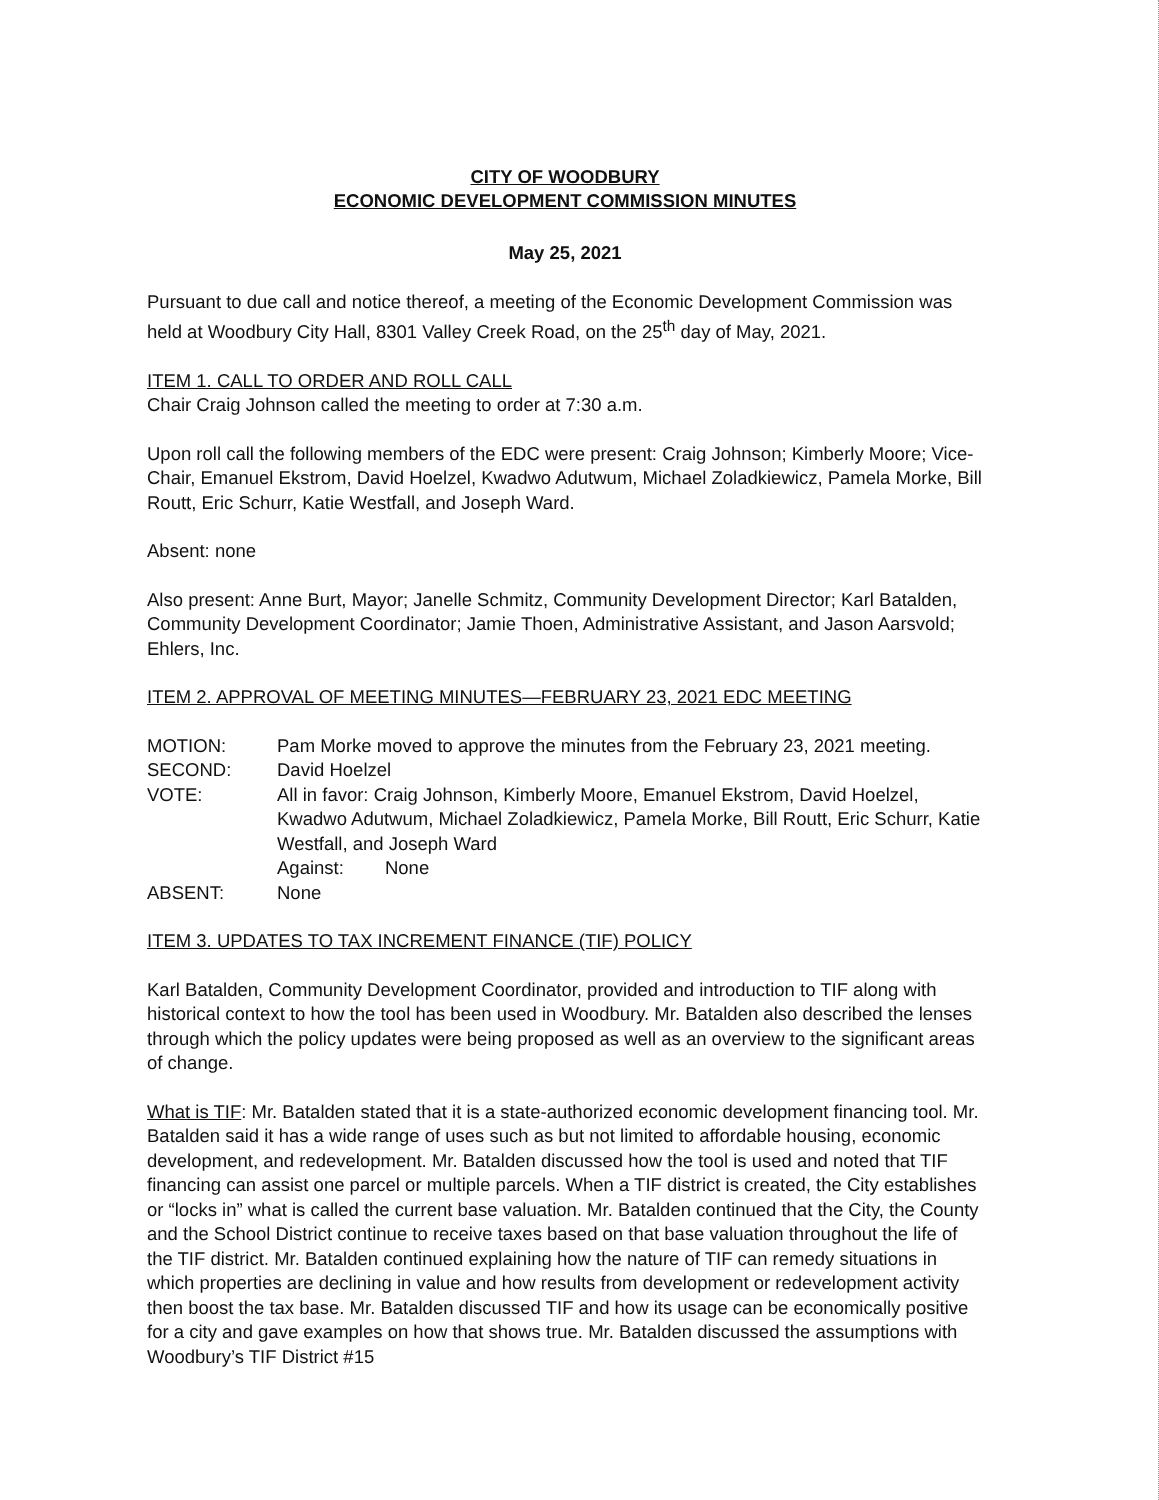CITY OF WOODBURY
ECONOMIC DEVELOPMENT COMMISSION MINUTES
May 25, 2021
Pursuant to due call and notice thereof, a meeting of the Economic Development Commission was held at Woodbury City Hall, 8301 Valley Creek Road, on the 25<sup>th</sup> day of May, 2021.
ITEM 1. CALL TO ORDER AND ROLL CALL
Chair Craig Johnson called the meeting to order at 7:30 a.m.
Upon roll call the following members of the EDC were present: Craig Johnson; Kimberly Moore; Vice-Chair, Emanuel Ekstrom, David Hoelzel, Kwadwo Adutwum, Michael Zoladkiewicz, Pamela Morke, Bill Routt, Eric Schurr, Katie Westfall, and Joseph Ward.
Absent: none
Also present: Anne Burt, Mayor; Janelle Schmitz, Community Development Director; Karl Batalden, Community Development Coordinator; Jamie Thoen, Administrative Assistant, and Jason Aarsvold; Ehlers, Inc.
ITEM 2. APPROVAL OF MEETING MINUTES—FEBRUARY 23, 2021 EDC MEETING
MOTION: Pam Morke moved to approve the minutes from the February 23, 2021 meeting.
SECOND: David Hoelzel
VOTE: All in favor: Craig Johnson, Kimberly Moore, Emanuel Ekstrom, David Hoelzel, Kwadwo Adutwum, Michael Zoladkiewicz, Pamela Morke, Bill Routt, Eric Schurr, Katie Westfall, and Joseph Ward
Against: None
ABSENT: None
ITEM 3. UPDATES TO TAX INCREMENT FINANCE (TIF) POLICY
Karl Batalden, Community Development Coordinator, provided and introduction to TIF along with historical context to how the tool has been used in Woodbury. Mr. Batalden also described the lenses through which the policy updates were being proposed as well as an overview to the significant areas of change.
What is TIF: Mr. Batalden stated that it is a state-authorized economic development financing tool. Mr. Batalden said it has a wide range of uses such as but not limited to affordable housing, economic development, and redevelopment. Mr. Batalden discussed how the tool is used and noted that TIF financing can assist one parcel or multiple parcels. When a TIF district is created, the City establishes or “locks in” what is called the current base valuation. Mr. Batalden continued that the City, the County and the School District continue to receive taxes based on that base valuation throughout the life of the TIF district. Mr. Batalden continued explaining how the nature of TIF can remedy situations in which properties are declining in value and how results from development or redevelopment activity then boost the tax base. Mr. Batalden discussed TIF and how its usage can be economically positive for a city and gave examples on how that shows true. Mr. Batalden discussed the assumptions with Woodbury’s TIF District #15